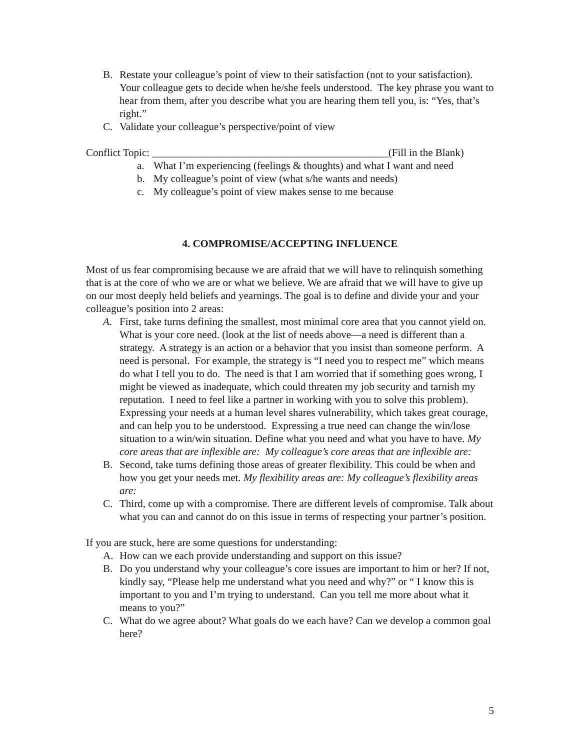B. Restate your colleague’s point of view to their satisfaction (not to your satisfaction). Your colleague gets to decide when he/she feels understood. The key phrase you want to hear from them, after you describe what you are hearing them tell you, is: “Yes, that’s right.”
C. Validate your colleague’s perspective/point of view
Conflict Topic: _____________________________________________(Fill in the Blank)
a. What I’m experiencing (feelings & thoughts) and what I want and need
b. My colleague’s point of view (what s/he wants and needs)
c. My colleague’s point of view makes sense to me because
4. COMPROMISE/ACCEPTING INFLUENCE
Most of us fear compromising because we are afraid that we will have to relinquish something that is at the core of who we are or what we believe. We are afraid that we will have to give up on our most deeply held beliefs and yearnings. The goal is to define and divide your and your colleague’s position into 2 areas:
A. First, take turns defining the smallest, most minimal core area that you cannot yield on. What is your core need. (look at the list of needs above—a need is different than a strategy. A strategy is an action or a behavior that you insist than someone perform. A need is personal. For example, the strategy is “I need you to respect me” which means do what I tell you to do. The need is that I am worried that if something goes wrong, I might be viewed as inadequate, which could threaten my job security and tarnish my reputation. I need to feel like a partner in working with you to solve this problem). Expressing your needs at a human level shares vulnerability, which takes great courage, and can help you to be understood. Expressing a true need can change the win/lose situation to a win/win situation. Define what you need and what you have to have. My core areas that are inflexible are: My colleague’s core areas that are inflexible are:
B. Second, take turns defining those areas of greater flexibility. This could be when and how you get your needs met. My flexibility areas are: My colleague’s flexibility areas are:
C. Third, come up with a compromise. There are different levels of compromise. Talk about what you can and cannot do on this issue in terms of respecting your partner’s position.
If you are stuck, here are some questions for understanding:
A. How can we each provide understanding and support on this issue?
B. Do you understand why your colleague’s core issues are important to him or her? If not, kindly say, “Please help me understand what you need and why?” or “ I know this is important to you and I’m trying to understand. Can you tell me more about what it means to you?”
C. What do we agree about? What goals do we each have? Can we develop a common goal here?
5